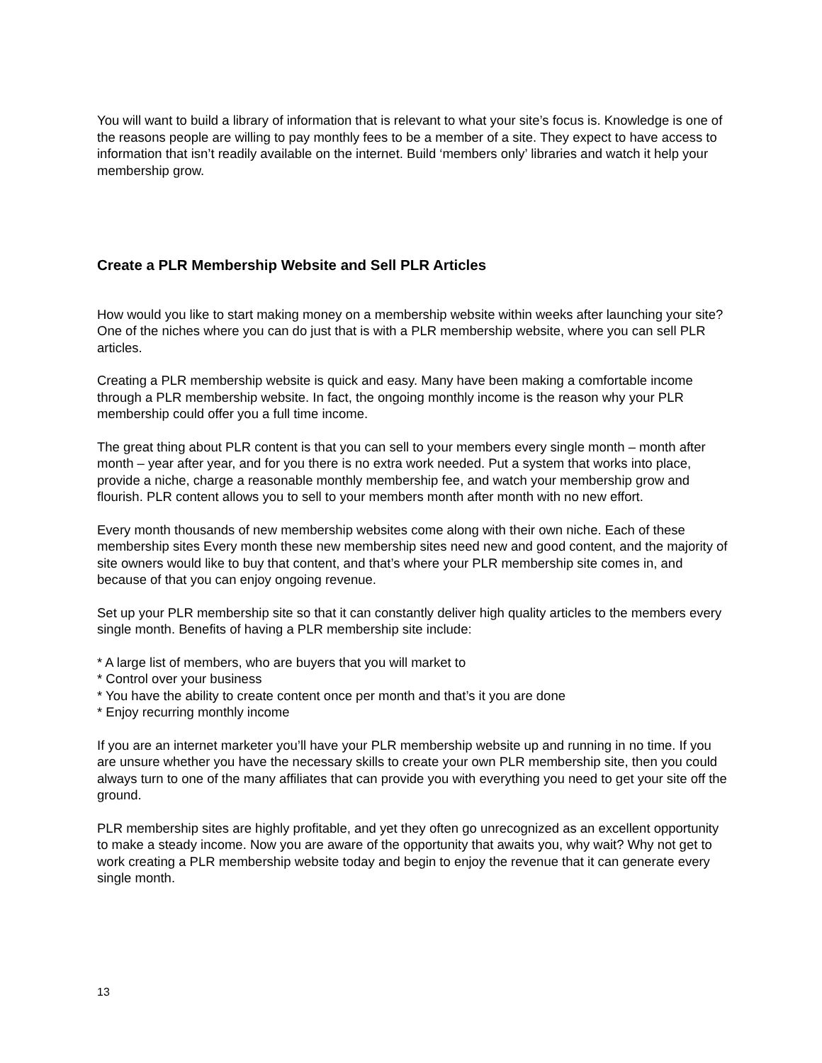You will want to build a library of information that is relevant to what your site’s focus is. Knowledge is one of the reasons people are willing to pay monthly fees to be a member of a site. They expect to have access to information that isn’t readily available on the internet. Build ‘members only’ libraries and watch it help your membership grow.
Create a PLR Membership Website and Sell PLR Articles
How would you like to start making money on a membership website within weeks after launching your site? One of the niches where you can do just that is with a PLR membership website, where you can sell PLR articles.
Creating a PLR membership website is quick and easy. Many have been making a comfortable income through a PLR membership website. In fact, the ongoing monthly income is the reason why your PLR membership could offer you a full time income.
The great thing about PLR content is that you can sell to your members every single month – month after month – year after year, and for you there is no extra work needed. Put a system that works into place, provide a niche, charge a reasonable monthly membership fee, and watch your membership grow and flourish. PLR content allows you to sell to your members month after month with no new effort.
Every month thousands of new membership websites come along with their own niche. Each of these membership sites Every month these new membership sites need new and good content, and the majority of site owners would like to buy that content, and that’s where your PLR membership site comes in, and because of that you can enjoy ongoing revenue.
Set up your PLR membership site so that it can constantly deliver high quality articles to the members every single month. Benefits of having a PLR membership site include:
* A large list of members, who are buyers that you will market to
* Control over your business
* You have the ability to create content once per month and that’s it you are done
* Enjoy recurring monthly income
If you are an internet marketer you’ll have your PLR membership website up and running in no time. If you are unsure whether you have the necessary skills to create your own PLR membership site, then you could always turn to one of the many affiliates that can provide you with everything you need to get your site off the ground.
PLR membership sites are highly profitable, and yet they often go unrecognized as an excellent opportunity to make a steady income. Now you are aware of the opportunity that awaits you, why wait? Why not get to work creating a PLR membership website today and begin to enjoy the revenue that it can generate every single month.
13